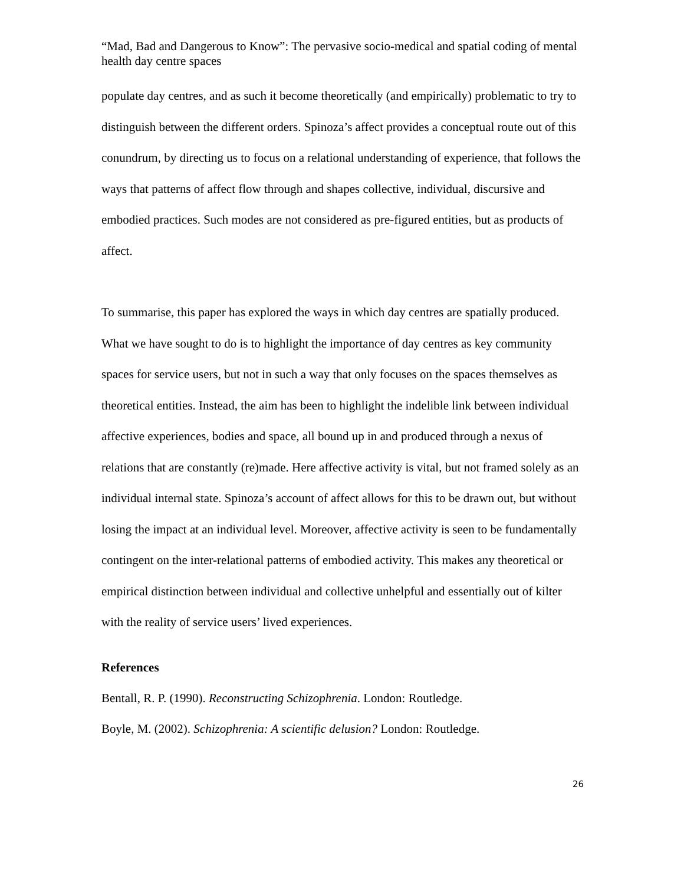“Mad, Bad and Dangerous to Know”: The pervasive socio-medical and spatial coding of mental health day centre spaces
populate day centres, and as such it become theoretically (and empirically) problematic to try to distinguish between the different orders. Spinoza’s affect provides a conceptual route out of this conundrum, by directing us to focus on a relational understanding of experience, that follows the ways that patterns of affect flow through and shapes collective, individual, discursive and embodied practices. Such modes are not considered as pre-figured entities, but as products of affect.
To summarise, this paper has explored the ways in which day centres are spatially produced. What we have sought to do is to highlight the importance of day centres as key community spaces for service users, but not in such a way that only focuses on the spaces themselves as theoretical entities. Instead, the aim has been to highlight the indelible link between individual affective experiences, bodies and space, all bound up in and produced through a nexus of relations that are constantly (re)made. Here affective activity is vital, but not framed solely as an individual internal state. Spinoza’s account of affect allows for this to be drawn out, but without losing the impact at an individual level. Moreover, affective activity is seen to be fundamentally contingent on the inter-relational patterns of embodied activity. This makes any theoretical or empirical distinction between individual and collective unhelpful and essentially out of kilter with the reality of service users’ lived experiences.
References
Bentall, R. P. (1990). Reconstructing Schizophrenia. London: Routledge.
Boyle, M. (2002). Schizophrenia: A scientific delusion? London: Routledge.
26